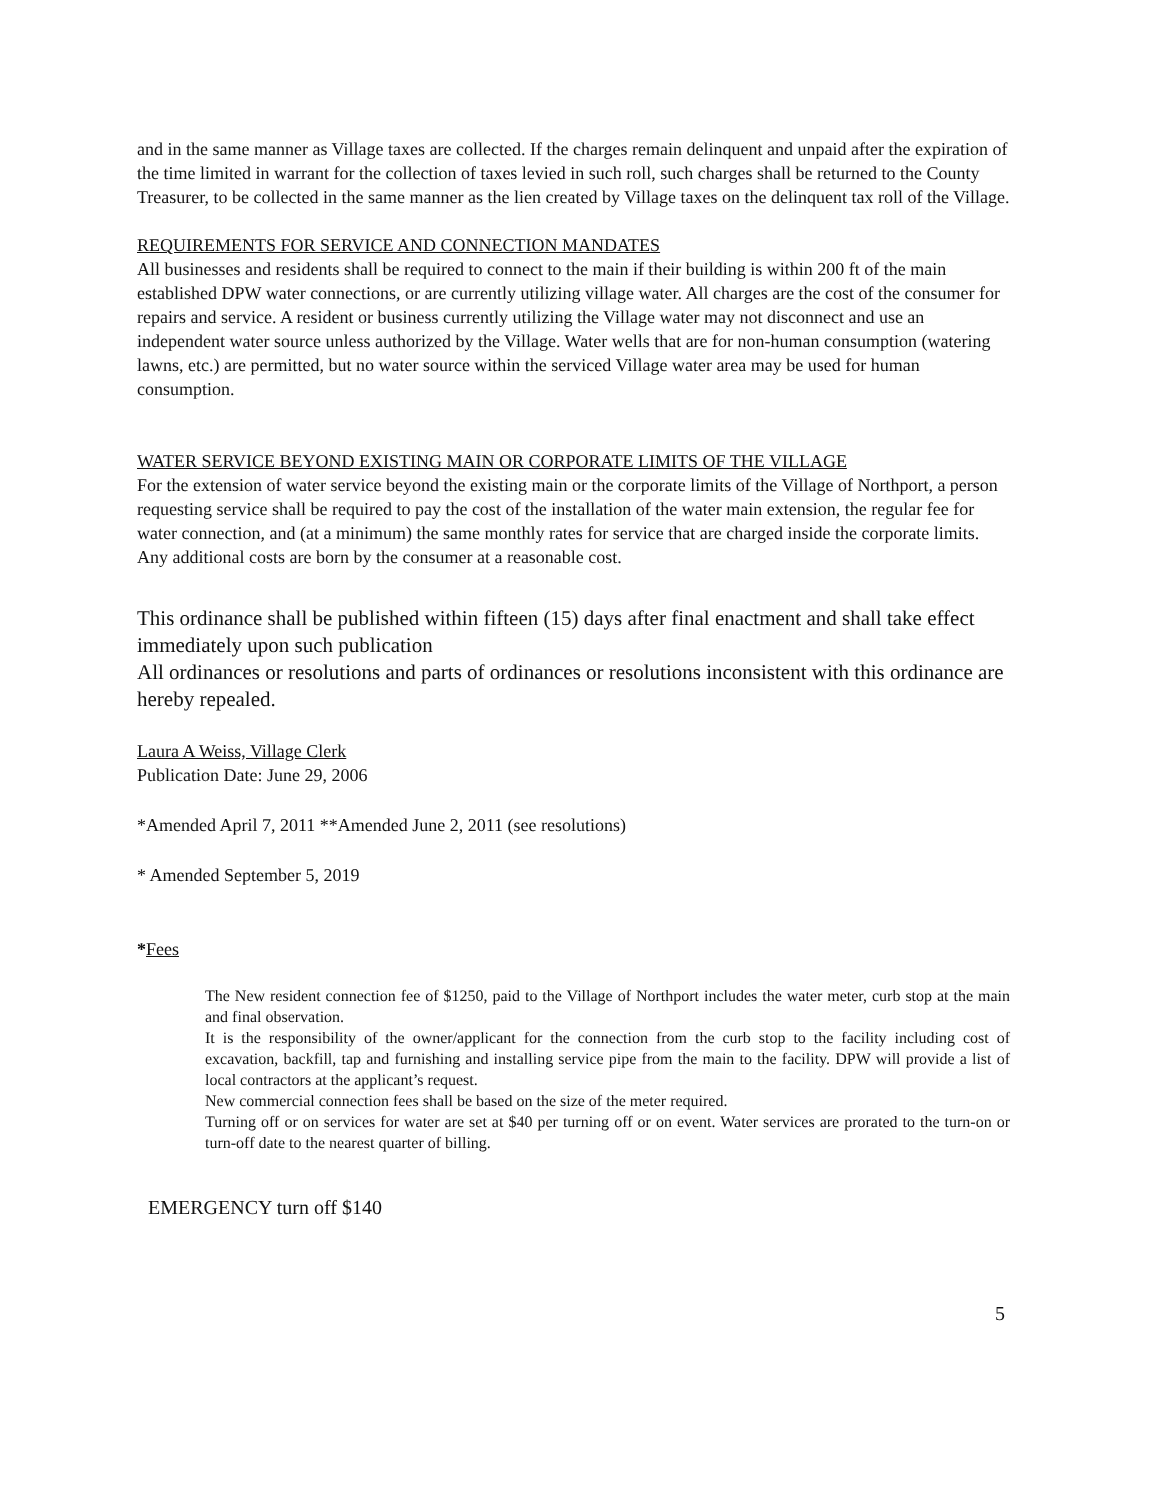and in the same manner as Village taxes are collected. If the charges remain delinquent and unpaid after the expiration of the time limited in warrant for the collection of taxes levied in such roll, such charges shall be returned to the County Treasurer, to be collected in the same manner as the lien created by Village taxes on the delinquent tax roll of the Village.
REQUIREMENTS FOR SERVICE AND CONNECTION MANDATES
All businesses and residents shall be required to connect to the main if their building is within 200 ft of the main established DPW water connections, or are currently utilizing village water. All charges are the cost of the consumer for repairs and service. A resident or business currently utilizing the Village water may not disconnect and use an independent water source unless authorized by the Village. Water wells that are for non-human consumption (watering lawns, etc.) are permitted, but no water source within the serviced Village water area may be used for human consumption.
WATER SERVICE BEYOND EXISTING MAIN OR CORPORATE LIMITS OF THE VILLAGE
For the extension of water service beyond the existing main or the corporate limits of the Village of Northport, a person requesting service shall be required to pay the cost of the installation of the water main extension, the regular fee for water connection, and (at a minimum) the same monthly rates for service that are charged inside the corporate limits. Any additional costs are born by the consumer at a reasonable cost.
This ordinance shall be published within fifteen (15) days after final enactment and shall take effect immediately upon such publication
All ordinances or resolutions and parts of ordinances or resolutions inconsistent with this ordinance are hereby repealed.
Laura A Weiss, Village Clerk
Publication Date: June 29, 2006
*Amended April 7, 2011 **Amended June 2, 2011 (see resolutions)
* Amended September 5, 2019
*Fees
The New resident connection fee of $1250, paid to the Village of Northport includes the water meter, curb stop at the main and final observation.
It is the responsibility of the owner/applicant for the connection from the curb stop to the facility including cost of excavation, backfill, tap and furnishing and installing service pipe from the main to the facility. DPW will provide a list of local contractors at the applicant’s request.
New commercial connection fees shall be based on the size of the meter required.
Turning off or on services for water are set at $40 per turning off or on event. Water services are prorated to the turn-on or turn-off date to the nearest quarter of billing.
EMERGENCY turn off $140
5